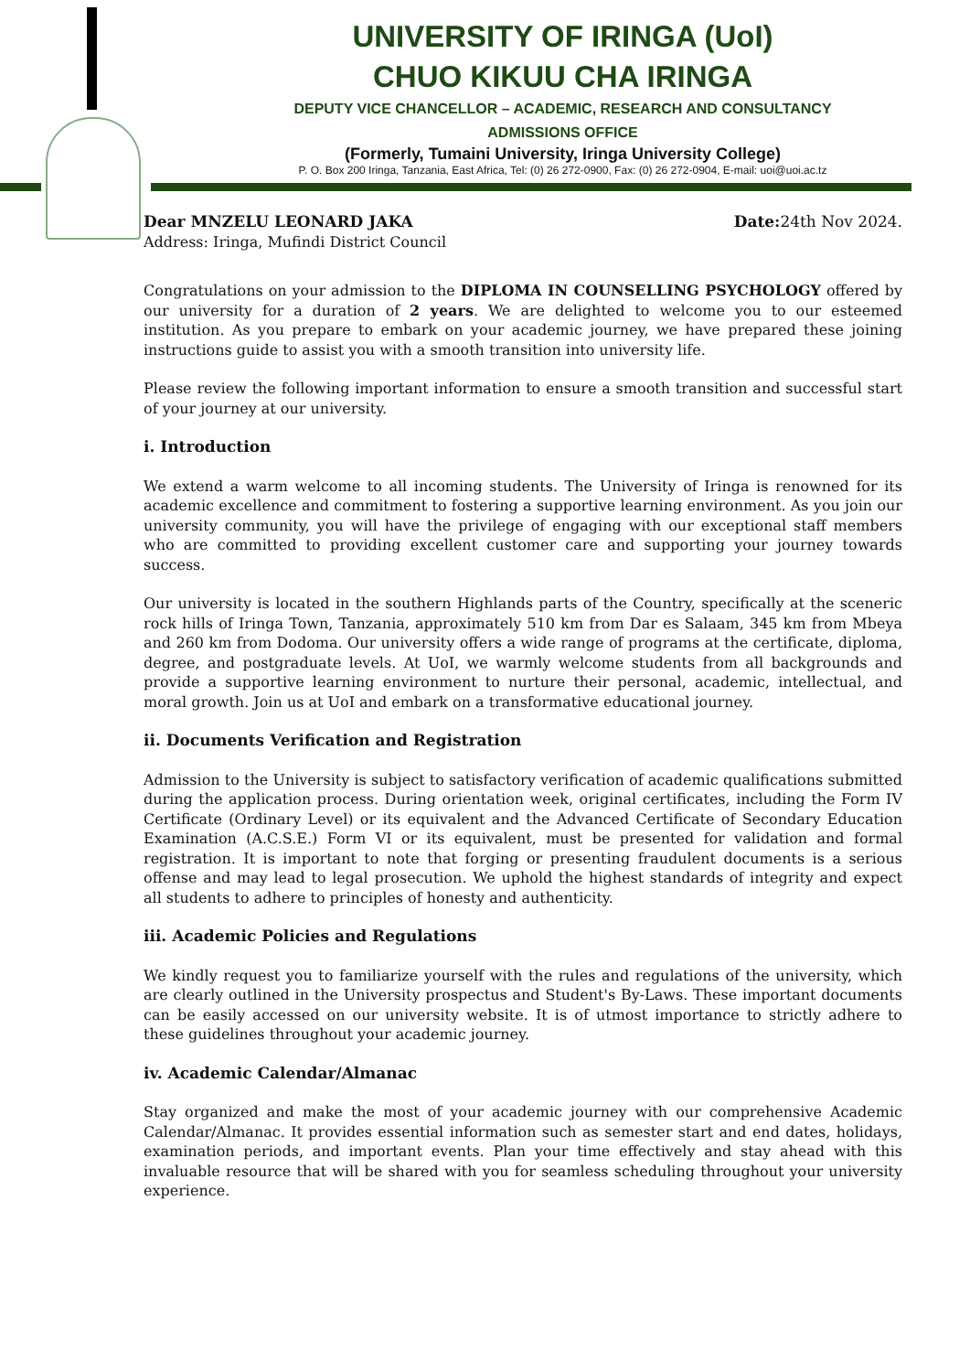UNIVERSITY OF IRINGA (UoI)
CHUO KIKUU CHA IRINGA
DEPUTY VICE CHANCELLOR – ACADEMIC, RESEARCH AND CONSULTANCY
ADMISSIONS OFFICE
(Formerly, Tumaini University, Iringa University College)
P. O. Box 200 Iringa, Tanzania, East Africa, Tel: (0) 26 272-0900, Fax: (0) 26 272-0904, E-mail: uoi@uoi.ac.tz
Dear MNZELU LEONARD JAKA Date: 24th Nov 2024.
Address: Iringa, Mufindi District Council
Congratulations on your admission to the DIPLOMA IN COUNSELLING PSYCHOLOGY offered by our university for a duration of 2 years. We are delighted to welcome you to our esteemed institution. As you prepare to embark on your academic journey, we have prepared these joining instructions guide to assist you with a smooth transition into university life.
Please review the following important information to ensure a smooth transition and successful start of your journey at our university.
i. Introduction
We extend a warm welcome to all incoming students. The University of Iringa is renowned for its academic excellence and commitment to fostering a supportive learning environment. As you join our university community, you will have the privilege of engaging with our exceptional staff members who are committed to providing excellent customer care and supporting your journey towards success.
Our university is located in the southern Highlands parts of the Country, specifically at the sceneric rock hills of Iringa Town, Tanzania, approximately 510 km from Dar es Salaam, 345 km from Mbeya and 260 km from Dodoma. Our university offers a wide range of programs at the certificate, diploma, degree, and postgraduate levels. At UoI, we warmly welcome students from all backgrounds and provide a supportive learning environment to nurture their personal, academic, intellectual, and moral growth. Join us at UoI and embark on a transformative educational journey.
ii. Documents Verification and Registration
Admission to the University is subject to satisfactory verification of academic qualifications submitted during the application process. During orientation week, original certificates, including the Form IV Certificate (Ordinary Level) or its equivalent and the Advanced Certificate of Secondary Education Examination (A.C.S.E.) Form VI or its equivalent, must be presented for validation and formal registration. It is important to note that forging or presenting fraudulent documents is a serious offense and may lead to legal prosecution. We uphold the highest standards of integrity and expect all students to adhere to principles of honesty and authenticity.
iii. Academic Policies and Regulations
We kindly request you to familiarize yourself with the rules and regulations of the university, which are clearly outlined in the University prospectus and Student's By-Laws. These important documents can be easily accessed on our university website. It is of utmost importance to strictly adhere to these guidelines throughout your academic journey.
iv. Academic Calendar/Almanac
Stay organized and make the most of your academic journey with our comprehensive Academic Calendar/Almanac. It provides essential information such as semester start and end dates, holidays, examination periods, and important events. Plan your time effectively and stay ahead with this invaluable resource that will be shared with you for seamless scheduling throughout your university experience.